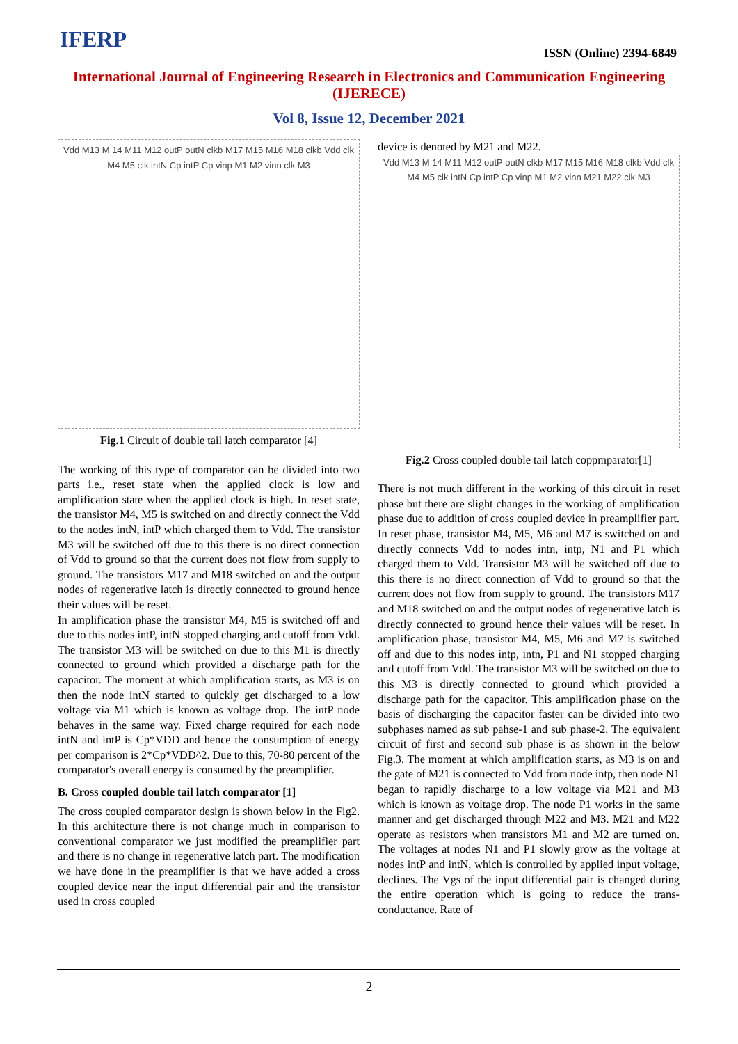IFERP
ISSN (Online) 2394-6849
International Journal of Engineering Research in Electronics and Communication Engineering
(IJERECE)
Vol 8, Issue 12, December 2021
Vdd M13 M 14 M11 M12 outP outN clkb M17 M15 M16 M18 clkb Vdd clk M4 M5 clk intN Cp intP Cp vinp M1 M2 vinn clk M3
Fig.1 Circuit of double tail latch comparator [4]
The working of this type of comparator can be divided into two parts i.e., reset state when the applied clock is low and amplification state when the applied clock is high. In reset state, the transistor M4, M5 is switched on and directly connect the Vdd to the nodes intN, intP which charged them to Vdd. The transistor M3 will be switched off due to this there is no direct connection of Vdd to ground so that the current does not flow from supply to ground. The transistors M17 and M18 switched on and the output nodes of regenerative latch is directly connected to ground hence their values will be reset.
In amplification phase the transistor M4, M5 is switched off and due to this nodes intP, intN stopped charging and cutoff from Vdd. The transistor M3 will be switched on due to this M1 is directly connected to ground which provided a discharge path for the capacitor. The moment at which amplification starts, as M3 is on then the node intN started to quickly get discharged to a low voltage via M1 which is known as voltage drop. The intP node behaves in the same way. Fixed charge required for each node intN and intP is Cp*VDD and hence the consumption of energy per comparison is 2*Cp*VDD^2. Due to this, 70-80 percent of the comparator's overall energy is consumed by the preamplifier.
B. Cross coupled double tail latch comparator [1]
The cross coupled comparator design is shown below in the Fig2. In this architecture there is not change much in comparison to conventional comparator we just modified the preamplifier part and there is no change in regenerative latch part. The modification we have done in the preamplifier is that we have added a cross coupled device near the input differential pair and the transistor used in cross coupled
device is denoted by M21 and M22.
Vdd M13 M 14 M11 M12 outP outN clkb M17 M15 M16 M18 clkb Vdd clk M4 M5 clk intN Cp intP Cp vinp M1 M2 vinn M21 M22 clk M3
Fig.2 Cross coupled double tail latch coppmparator[1]
There is not much different in the working of this circuit in reset phase but there are slight changes in the working of amplification phase due to addition of cross coupled device in preamplifier part. In reset phase, transistor M4, M5, M6 and M7 is switched on and directly connects Vdd to nodes intn, intp, N1 and P1 which charged them to Vdd. Transistor M3 will be switched off due to this there is no direct connection of Vdd to ground so that the current does not flow from supply to ground. The transistors M17 and M18 switched on and the output nodes of regenerative latch is directly connected to ground hence their values will be reset. In amplification phase, transistor M4, M5, M6 and M7 is switched off and due to this nodes intp, intn, P1 and N1 stopped charging and cutoff from Vdd. The transistor M3 will be switched on due to this M3 is directly connected to ground which provided a discharge path for the capacitor. This amplification phase on the basis of discharging the capacitor faster can be divided into two subphases named as sub pahse-1 and sub phase-2. The equivalent circuit of first and second sub phase is as shown in the below Fig.3. The moment at which amplification starts, as M3 is on and the gate of M21 is connected to Vdd from node intp, then node N1 began to rapidly discharge to a low voltage via M21 and M3 which is known as voltage drop. The node P1 works in the same manner and get discharged through M22 and M3. M21 and M22 operate as resistors when transistors M1 and M2 are turned on. The voltages at nodes N1 and P1 slowly grow as the voltage at nodes intP and intN, which is controlled by applied input voltage, declines. The Vgs of the input differential pair is changed during the entire operation which is going to reduce the trans-conductance. Rate of
2